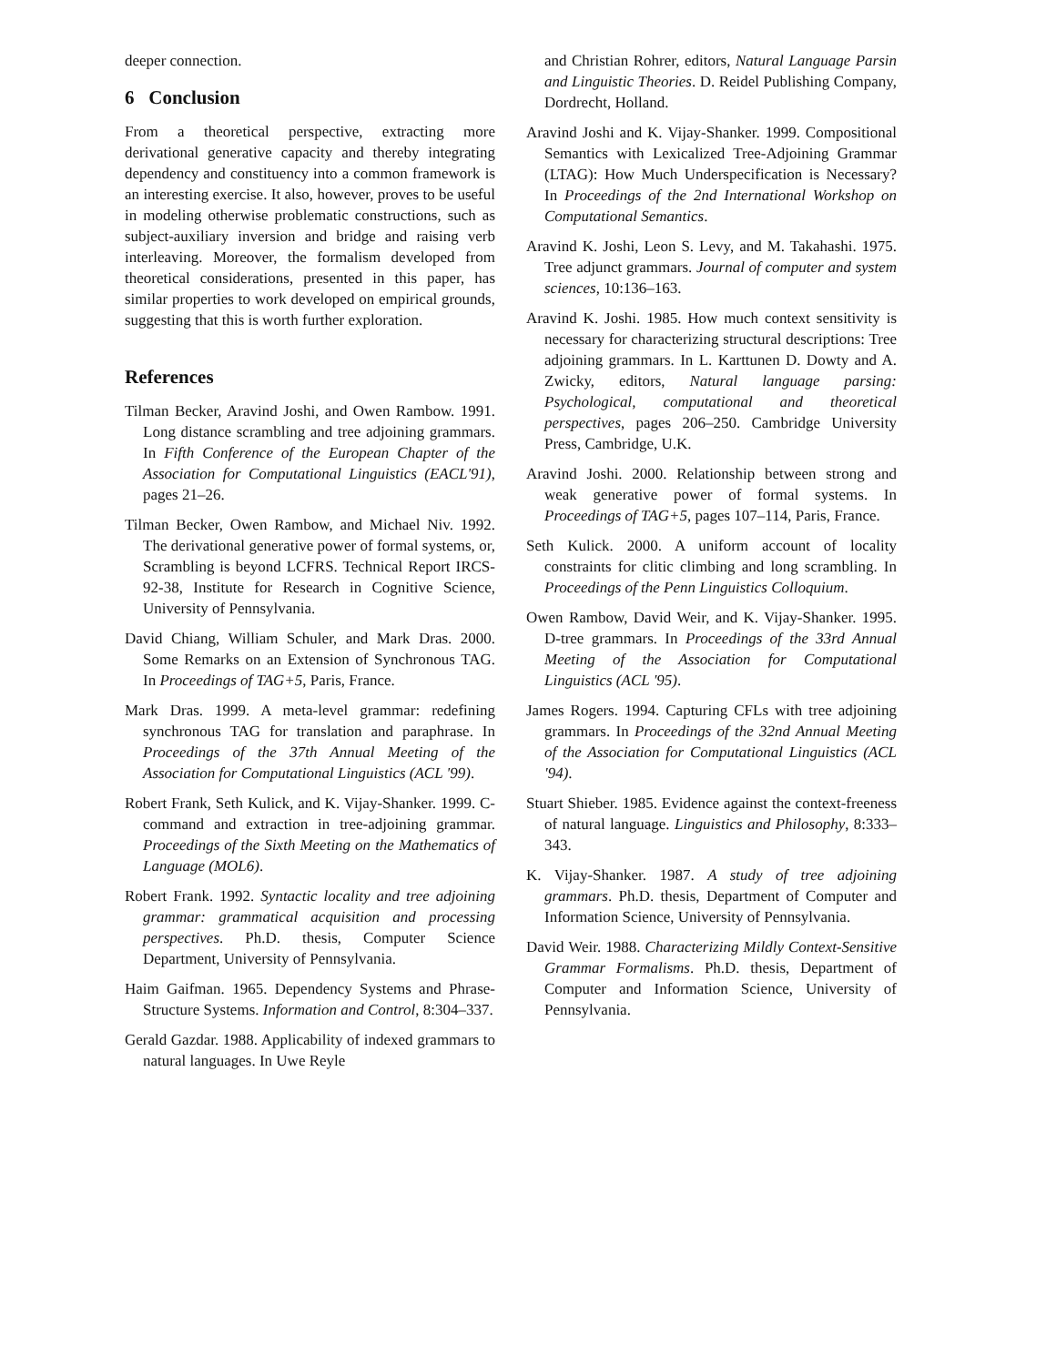deeper connection.
6 Conclusion
From a theoretical perspective, extracting more derivational generative capacity and thereby integrating dependency and constituency into a common framework is an interesting exercise. It also, however, proves to be useful in modeling otherwise problematic constructions, such as subject-auxiliary inversion and bridge and raising verb interleaving. Moreover, the formalism developed from theoretical considerations, presented in this paper, has similar properties to work developed on empirical grounds, suggesting that this is worth further exploration.
References
Tilman Becker, Aravind Joshi, and Owen Rambow. 1991. Long distance scrambling and tree adjoining grammars. In Fifth Conference of the European Chapter of the Association for Computational Linguistics (EACL'91), pages 21–26.
Tilman Becker, Owen Rambow, and Michael Niv. 1992. The derivational generative power of formal systems, or, Scrambling is beyond LCFRS. Technical Report IRCS-92-38, Institute for Research in Cognitive Science, University of Pennsylvania.
David Chiang, William Schuler, and Mark Dras. 2000. Some Remarks on an Extension of Synchronous TAG. In Proceedings of TAG+5, Paris, France.
Mark Dras. 1999. A meta-level grammar: redefining synchronous TAG for translation and paraphrase. In Proceedings of the 37th Annual Meeting of the Association for Computational Linguistics (ACL '99).
Robert Frank, Seth Kulick, and K. Vijay-Shanker. 1999. C-command and extraction in tree-adjoining grammar. Proceedings of the Sixth Meeting on the Mathematics of Language (MOL6).
Robert Frank. 1992. Syntactic locality and tree adjoining grammar: grammatical acquisition and processing perspectives. Ph.D. thesis, Computer Science Department, University of Pennsylvania.
Haim Gaifman. 1965. Dependency Systems and Phrase-Structure Systems. Information and Control, 8:304–337.
Gerald Gazdar. 1988. Applicability of indexed grammars to natural languages. In Uwe Reyle
and Christian Rohrer, editors, Natural Language Parsin and Linguistic Theories. D. Reidel Publishing Company, Dordrecht, Holland.
Aravind Joshi and K. Vijay-Shanker. 1999. Compositional Semantics with Lexicalized Tree-Adjoining Grammar (LTAG): How Much Underspecification is Necessary? In Proceedings of the 2nd International Workshop on Computational Semantics.
Aravind K. Joshi, Leon S. Levy, and M. Takahashi. 1975. Tree adjunct grammars. Journal of computer and system sciences, 10:136–163.
Aravind K. Joshi. 1985. How much context sensitivity is necessary for characterizing structural descriptions: Tree adjoining grammars. In L. Karttunen D. Dowty and A. Zwicky, editors, Natural language parsing: Psychological, computational and theoretical perspectives, pages 206–250. Cambridge University Press, Cambridge, U.K.
Aravind Joshi. 2000. Relationship between strong and weak generative power of formal systems. In Proceedings of TAG+5, pages 107–114, Paris, France.
Seth Kulick. 2000. A uniform account of locality constraints for clitic climbing and long scrambling. In Proceedings of the Penn Linguistics Colloquium.
Owen Rambow, David Weir, and K. Vijay-Shanker. 1995. D-tree grammars. In Proceedings of the 33rd Annual Meeting of the Association for Computational Linguistics (ACL '95).
James Rogers. 1994. Capturing CFLs with tree adjoining grammars. In Proceedings of the 32nd Annual Meeting of the Association for Computational Linguistics (ACL '94).
Stuart Shieber. 1985. Evidence against the context-freeness of natural language. Linguistics and Philosophy, 8:333–343.
K. Vijay-Shanker. 1987. A study of tree adjoining grammars. Ph.D. thesis, Department of Computer and Information Science, University of Pennsylvania.
David Weir. 1988. Characterizing Mildly Context-Sensitive Grammar Formalisms. Ph.D. thesis, Department of Computer and Information Science, University of Pennsylvania.